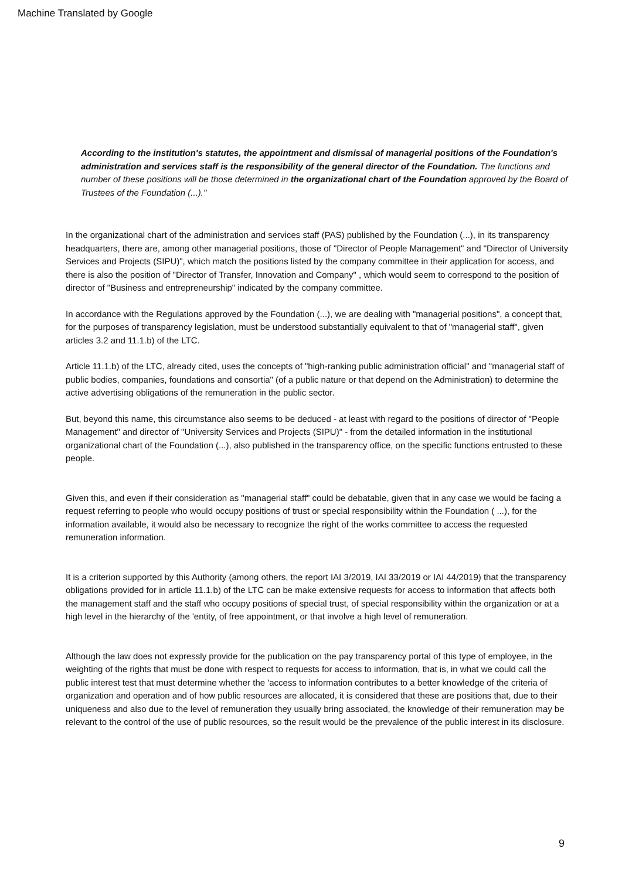Machine Translated by Google
According to the institution's statutes, the appointment and dismissal of managerial positions of the Foundation's administration and services staff is the responsibility of the general director of the Foundation. The functions and number of these positions will be those determined in the organizational chart of the Foundation approved by the Board of Trustees of the Foundation (...)."
In the organizational chart of the administration and services staff (PAS) published by the Foundation (...), in its transparency headquarters, there are, among other managerial positions, those of "Director of People Management" and "Director of University Services and Projects (SIPU)", which match the positions listed by the company committee in their application for access, and there is also the position of "Director of Transfer, Innovation and Company" , which would seem to correspond to the position of director of "Business and entrepreneurship" indicated by the company committee.
In accordance with the Regulations approved by the Foundation (...), we are dealing with "managerial positions", a concept that, for the purposes of transparency legislation, must be understood substantially equivalent to that of "managerial staff", given articles 3.2 and 11.1.b) of the LTC.
Article 11.1.b) of the LTC, already cited, uses the concepts of "high-ranking public administration official" and "managerial staff of public bodies, companies, foundations and consortia" (of a public nature or that depend on the Administration) to determine the active advertising obligations of the remuneration in the public sector.
But, beyond this name, this circumstance also seems to be deduced - at least with regard to the positions of director of "People Management" and director of "University Services and Projects (SIPU)" - from the detailed information in the institutional organizational chart of the Foundation (...), also published in the transparency office, on the specific functions entrusted to these people.
Given this, and even if their consideration as "managerial staff" could be debatable, given that in any case we would be facing a request referring to people who would occupy positions of trust or special responsibility within the Foundation ( ...), for the information available, it would also be necessary to recognize the right of the works committee to access the requested remuneration information.
It is a criterion supported by this Authority (among others, the report IAI 3/2019, IAI 33/2019 or IAI 44/2019) that the transparency obligations provided for in article 11.1.b) of the LTC can be make extensive requests for access to information that affects both the management staff and the staff who occupy positions of special trust, of special responsibility within the organization or at a high level in the hierarchy of the 'entity, of free appointment, or that involve a high level of remuneration.
Although the law does not expressly provide for the publication on the pay transparency portal of this type of employee, in the weighting of the rights that must be done with respect to requests for access to information, that is, in what we could call the public interest test that must determine whether the 'access to information contributes to a better knowledge of the criteria of organization and operation and of how public resources are allocated, it is considered that these are positions that, due to their uniqueness and also due to the level of remuneration they usually bring associated, the knowledge of their remuneration may be relevant to the control of the use of public resources, so the result would be the prevalence of the public interest in its disclosure.
9